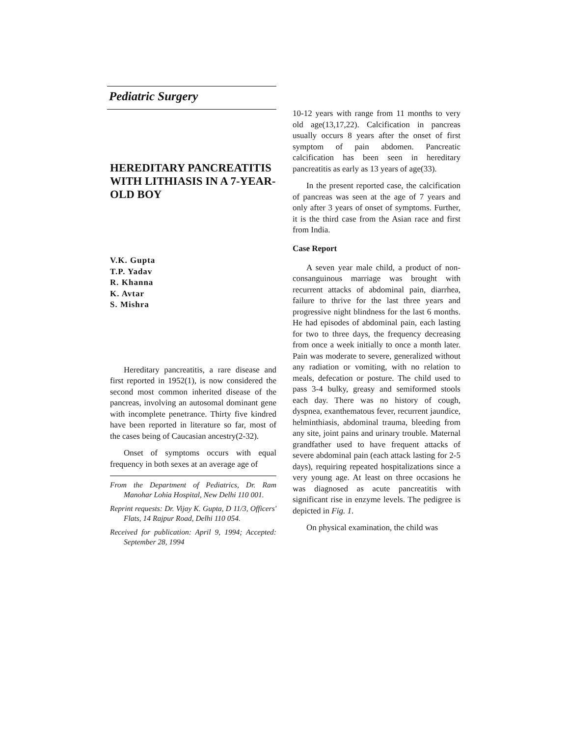Pediatric Surgery
HEREDITARY PANCREATITIS WITH LITHIASIS IN A 7-YEAR-OLD BOY
V.K. Gupta
T.P. Yadav
R. Khanna
K. Avtar
S. Mishra
Hereditary pancreatitis, a rare disease and first reported in 1952(1), is now considered the second most common inherited disease of the pancreas, involving an autosomal dominant gene with incomplete penetrance. Thirty five kindred have been reported in literature so far, most of the cases being of Caucasian ancestry(2-32).
Onset of symptoms occurs with equal frequency in both sexes at an average age of
From the Department of Pediatrics, Dr. Ram Manohar Lohia Hospital, New Delhi 110 001.
Reprint requests: Dr. Vijay K. Gupta, D 11/3, Officers' Flats, 14 Rajpur Road, Delhi 110 054.
Received for publication: April 9, 1994; Accepted: September 28, 1994
10-12 years with range from 11 months to very old age(13,17,22). Calcification in pancreas usually occurs 8 years after the onset of first symptom of pain abdomen. Pancreatic calcification has been seen in hereditary pancreatitis as early as 13 years of age(33).
In the present reported case, the calcification of pancreas was seen at the age of 7 years and only after 3 years of onset of symptoms. Further, it is the third case from the Asian race and first from India.
Case Report
A seven year male child, a product of non-consanguinous marriage was brought with recurrent attacks of abdominal pain, diarrhea, failure to thrive for the last three years and progressive night blindness for the last 6 months. He had episodes of abdominal pain, each lasting for two to three days, the frequency decreasing from once a week initially to once a month later. Pain was moderate to severe, generalized without any radiation or vomiting, with no relation to meals, defecation or posture. The child used to pass 3-4 bulky, greasy and semiformed stools each day. There was no history of cough, dyspnea, exanthematous fever, recurrent jaundice, helminthiasis, abdominal trauma, bleeding from any site, joint pains and urinary trouble. Maternal grandfather used to have frequent attacks of severe abdominal pain (each attack lasting for 2-5 days), requiring repeated hospitalizations since a very young age. At least on three occasions he was diagnosed as acute pancreatitis with significant rise in enzyme levels. The pedigree is depicted in Fig. 1.
On physical examination, the child was